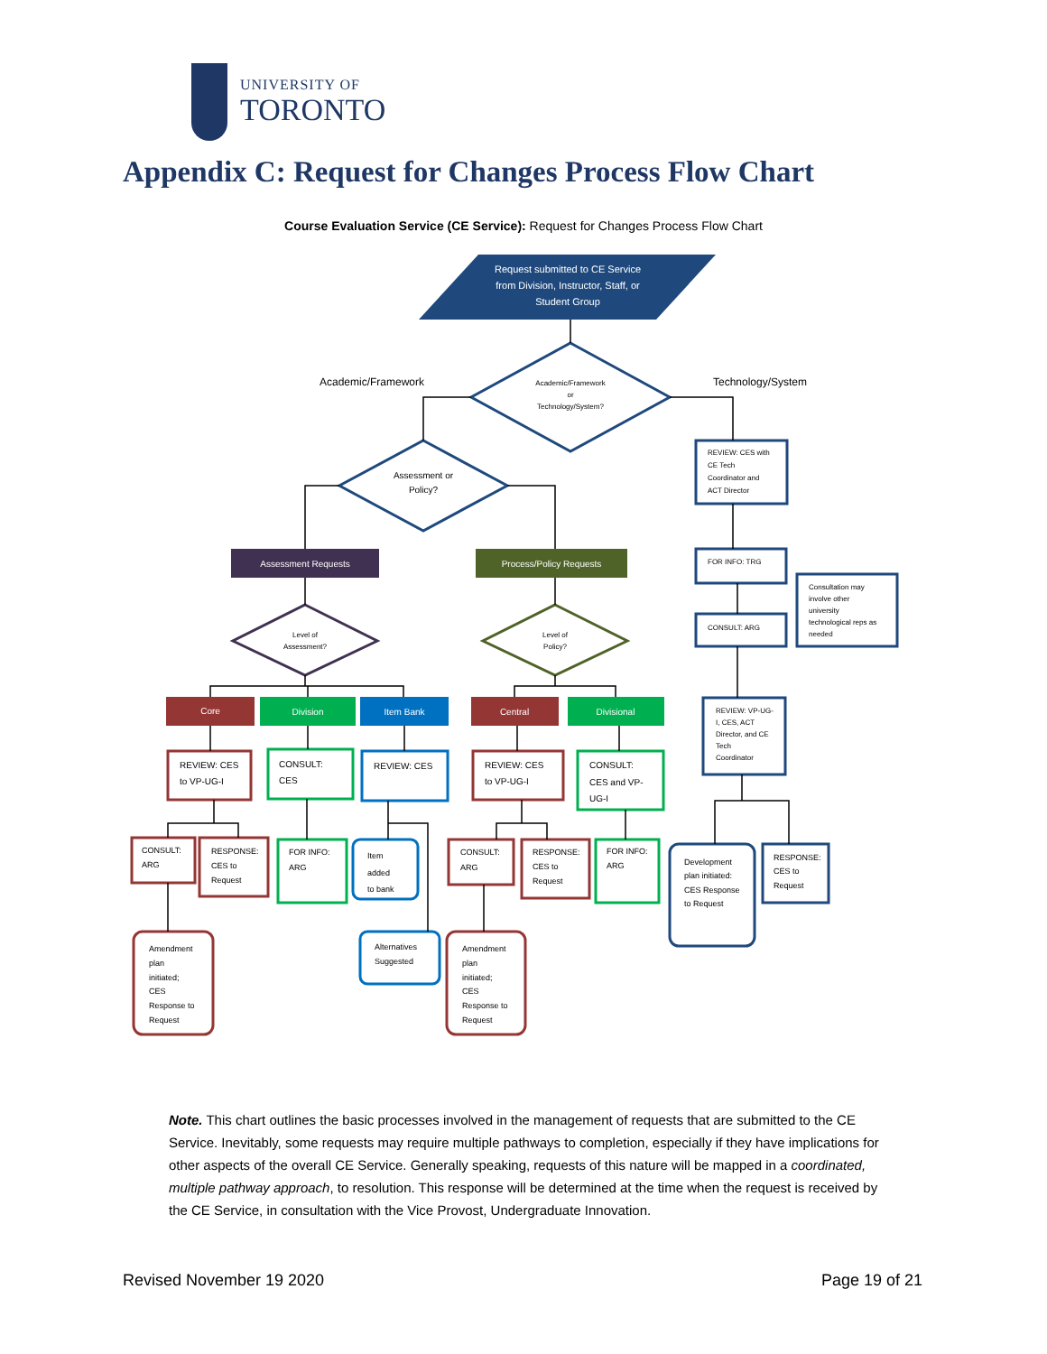UNIVERSITY OF
TORONTO
Appendix C: Request for Changes Process Flow Chart
Course Evaluation Service (CE Service): Request for Changes Process Flow Chart
Request submitted to CE Service
from Division, Instructor, Staff, or
Student Group
Academic/Framework
or
Technology/System?
Academic/Framework
Technology/System
Assessment or
Policy?
Assessment Requests
Process/Policy Requests
Level of
Assessment?
Level of
Policy?
REVIEW: CES with
CE Tech
Coordinator and
ACT Director
FOR INFO: TRG
CONSULT: ARG
Consultation may
involve other
university
technological reps as
needed
REVIEW: VP-UG-
I, CES, ACT
Director, and CE
Tech
Coordinator
Core
Division
Item Bank
Central
Divisional
REVIEW: CES
to VP-UG-I
CONSULT:
CES
REVIEW: CES
REVIEW: CES
to VP-UG-I
CONSULT:
CES and VP-
UG-I
CONSULT:
ARG
RESPONSE:
CES to
Request
FOR INFO:
ARG
Item
added
to bank
CONSULT:
ARG
RESPONSE:
CES to
Request
FOR INFO:
ARG
Development
plan initiated:
CES Response
to Request
RESPONSE:
CES to
Request
Amendment
plan
initiated;
CES
Response to
Request
Alternatives
Suggested
Amendment
plan
initiated;
CES
Response to
Request
Note. This chart outlines the basic processes involved in the management of requests that are submitted to the CE Service. Inevitably, some requests may require multiple pathways to completion, especially if they have implications for other aspects of the overall CE Service. Generally speaking, requests of this nature will be mapped in a coordinated, multiple pathway approach, to resolution. This response will be determined at the time when the request is received by the CE Service, in consultation with the Vice Provost, Undergraduate Innovation.
Revised November 19 2020 Page 19 of 21